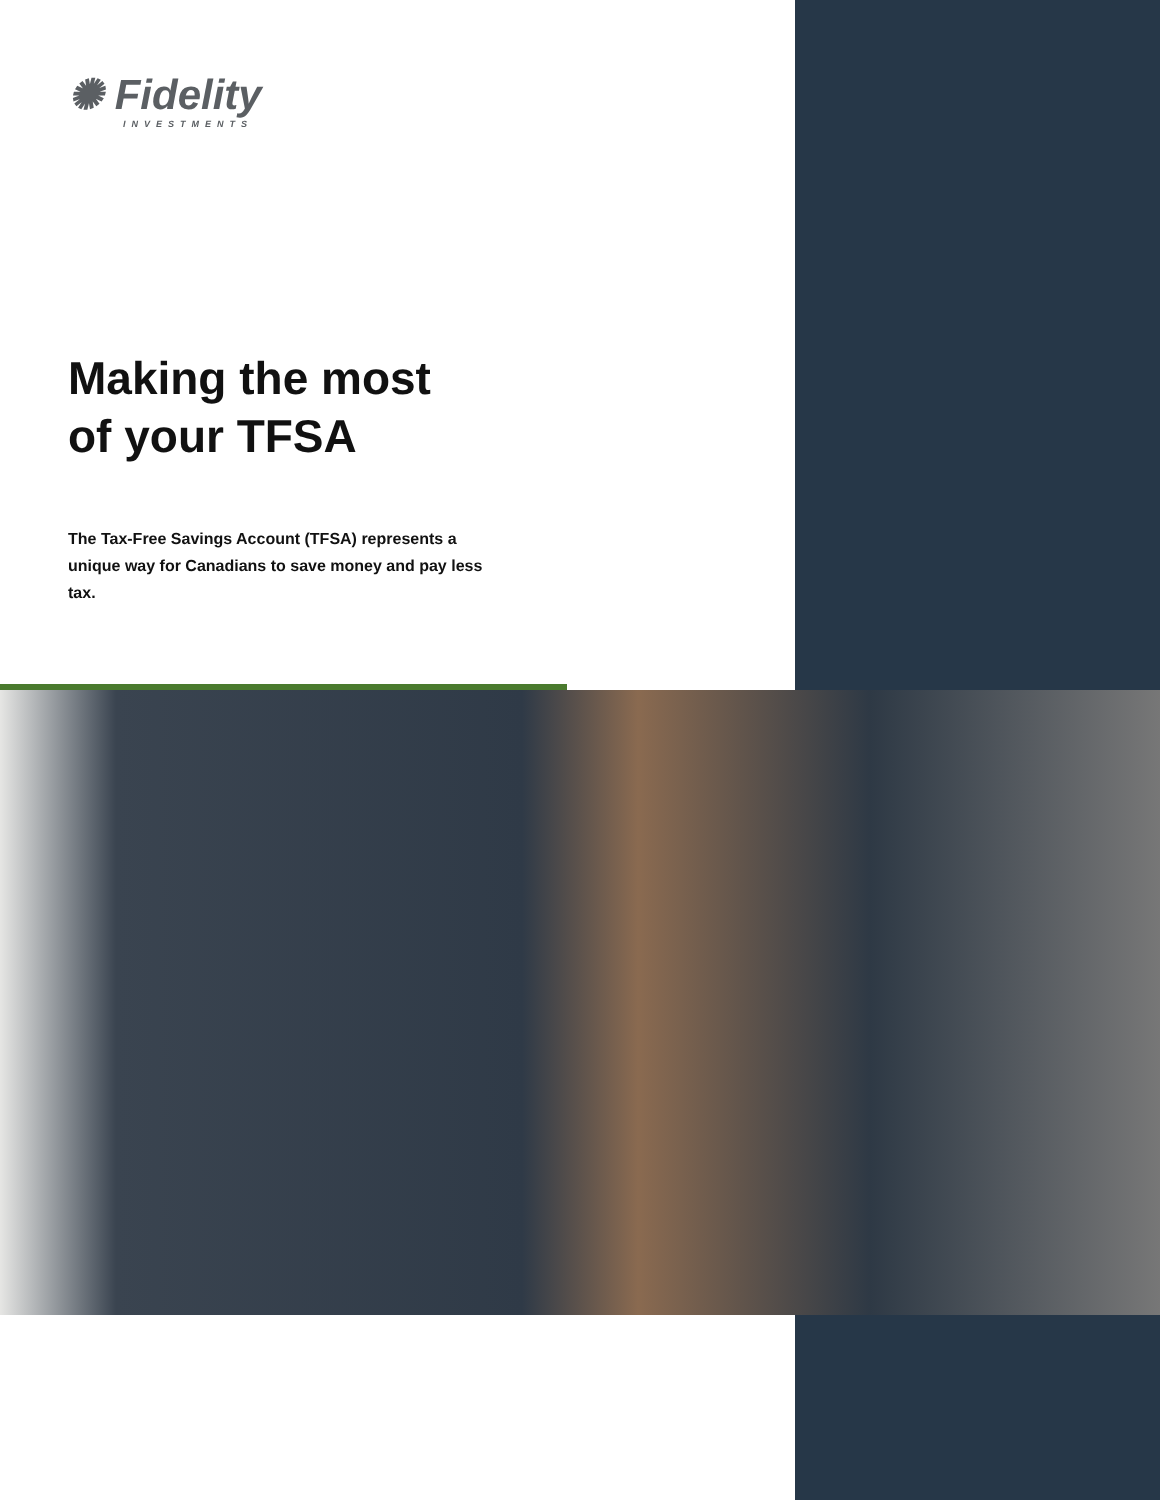✺ Fidelity
INVESTMENTS
Making the most
of your TFSA
The Tax-Free Savings Account (TFSA) represents a unique way for Canadians to save money and pay less tax.